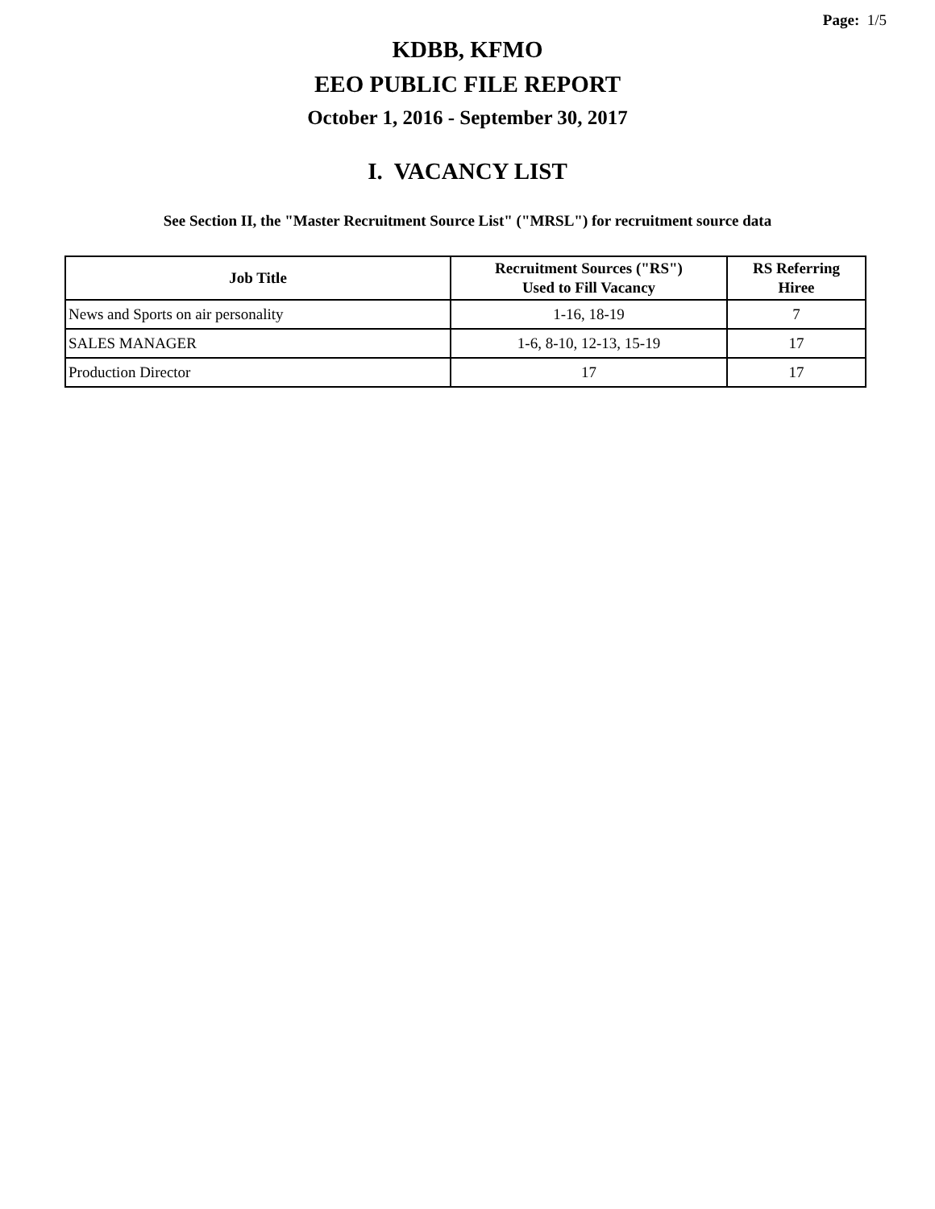Page: 1/5
KDBB, KFMO
EEO PUBLIC FILE REPORT
October 1, 2016 - September 30, 2017
I. VACANCY LIST
See Section II, the "Master Recruitment Source List" ("MRSL") for recruitment source data
| Job Title | Recruitment Sources ("RS") Used to Fill Vacancy | RS Referring Hiree |
| --- | --- | --- |
| News and Sports on air personality | 1-16, 18-19 | 7 |
| SALES MANAGER | 1-6, 8-10, 12-13, 15-19 | 17 |
| Production Director | 17 | 17 |